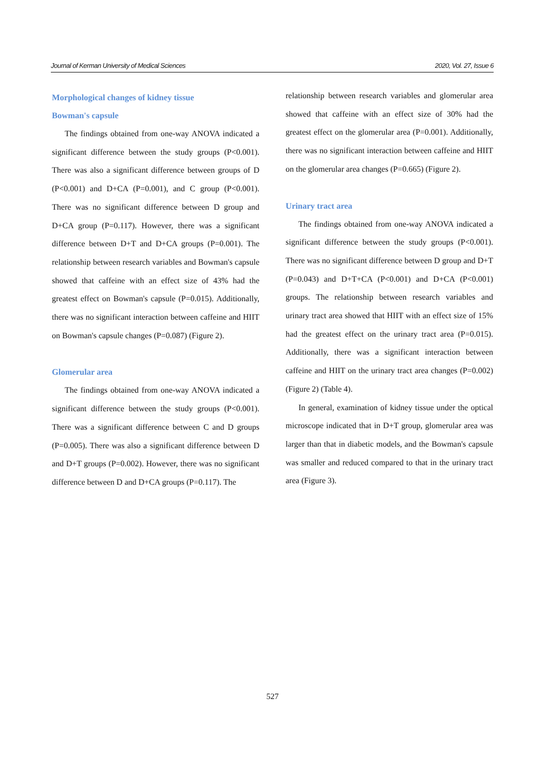Journal of Kerman University of Medical Sciences 2020, Vol. 27, Issue 6
Morphological changes of kidney tissue
Bowman's capsule
The findings obtained from one-way ANOVA indicated a significant difference between the study groups (P<0.001). There was also a significant difference between groups of D (P<0.001) and D+CA (P=0.001), and C group (P<0.001). There was no significant difference between D group and D+CA group (P=0.117). However, there was a significant difference between D+T and D+CA groups (P=0.001). The relationship between research variables and Bowman's capsule showed that caffeine with an effect size of 43% had the greatest effect on Bowman's capsule (P=0.015). Additionally, there was no significant interaction between caffeine and HIIT on Bowman's capsule changes (P=0.087) (Figure 2).
Glomerular area
The findings obtained from one-way ANOVA indicated a significant difference between the study groups (P<0.001). There was a significant difference between C and D groups (P=0.005). There was also a significant difference between D and D+T groups (P=0.002). However, there was no significant difference between D and D+CA groups (P=0.117). The
relationship between research variables and glomerular area showed that caffeine with an effect size of 30% had the greatest effect on the glomerular area (P=0.001). Additionally, there was no significant interaction between caffeine and HIIT on the glomerular area changes (P=0.665) (Figure 2).
Urinary tract area
The findings obtained from one-way ANOVA indicated a significant difference between the study groups (P<0.001). There was no significant difference between D group and D+T (P=0.043) and D+T+CA (P<0.001) and D+CA (P<0.001) groups. The relationship between research variables and urinary tract area showed that HIIT with an effect size of 15% had the greatest effect on the urinary tract area (P=0.015). Additionally, there was a significant interaction between caffeine and HIIT on the urinary tract area changes (P=0.002) (Figure 2) (Table 4).
In general, examination of kidney tissue under the optical microscope indicated that in D+T group, glomerular area was larger than that in diabetic models, and the Bowman's capsule was smaller and reduced compared to that in the urinary tract area (Figure 3).
527